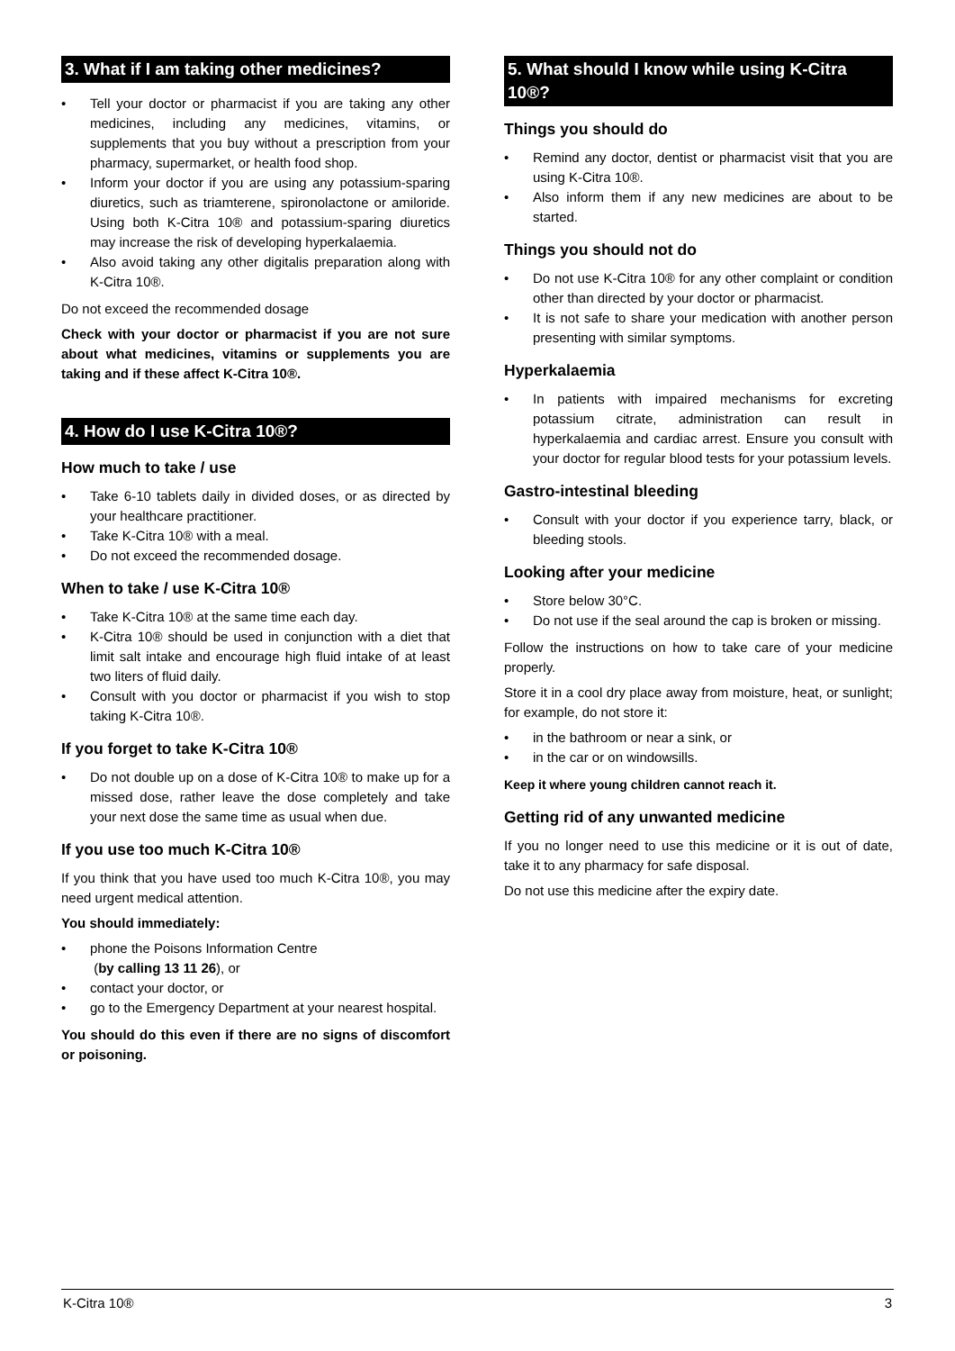3. What if I am taking other medicines?
• Tell your doctor or pharmacist if you are taking any other medicines, including any medicines, vitamins, or supplements that you buy without a prescription from your pharmacy, supermarket, or health food shop.
• Inform your doctor if you are using any potassium-sparing diuretics, such as triamterene, spironolactone or amiloride. Using both K-Citra 10® and potassium-sparing diuretics may increase the risk of developing hyperkalaemia.
• Also avoid taking any other digitalis preparation along with K-Citra 10®.
Do not exceed the recommended dosage
Check with your doctor or pharmacist if you are not sure about what medicines, vitamins or supplements you are taking and if these affect K-Citra 10®.
4. How do I use K-Citra 10®?
How much to take / use
• Take 6-10 tablets daily in divided doses, or as directed by your healthcare practitioner.
• Take K-Citra 10® with a meal.
• Do not exceed the recommended dosage.
When to take / use K-Citra 10®
• Take K-Citra 10® at the same time each day.
• K-Citra 10® should be used in conjunction with a diet that limit salt intake and encourage high fluid intake of at least two liters of fluid daily.
• Consult with you doctor or pharmacist if you wish to stop taking K-Citra 10®.
If you forget to take K-Citra 10®
• Do not double up on a dose of K-Citra 10® to make up for a missed dose, rather leave the dose completely and take your next dose the same time as usual when due.
If you use too much K-Citra 10®
If you think that you have used too much K-Citra 10®, you may need urgent medical attention.
You should immediately:
• phone the Poisons Information Centre
(by calling 13 11 26), or
• contact your doctor, or
• go to the Emergency Department at your nearest hospital.
You should do this even if there are no signs of discomfort or poisoning.
5. What should I know while using K-Citra 10®?
Things you should do
• Remind any doctor, dentist or pharmacist visit that you are using K-Citra 10®.
• Also inform them if any new medicines are about to be started.
Things you should not do
• Do not use K-Citra 10® for any other complaint or condition other than directed by your doctor or pharmacist.
• It is not safe to share your medication with another person presenting with similar symptoms.
Hyperkalaemia
• In patients with impaired mechanisms for excreting potassium citrate, administration can result in hyperkalaemia and cardiac arrest. Ensure you consult with your doctor for regular blood tests for your potassium levels.
Gastro-intestinal bleeding
• Consult with your doctor if you experience tarry, black, or bleeding stools.
Looking after your medicine
• Store below 30°C.
• Do not use if the seal around the cap is broken or missing.
Follow the instructions on how to take care of your medicine properly.
Store it in a cool dry place away from moisture, heat, or sunlight; for example, do not store it:
• in the bathroom or near a sink, or
• in the car or on windowsills.
Keep it where young children cannot reach it.
Getting rid of any unwanted medicine
If you no longer need to use this medicine or it is out of date, take it to any pharmacy for safe disposal.
Do not use this medicine after the expiry date.
K-Citra 10® 3